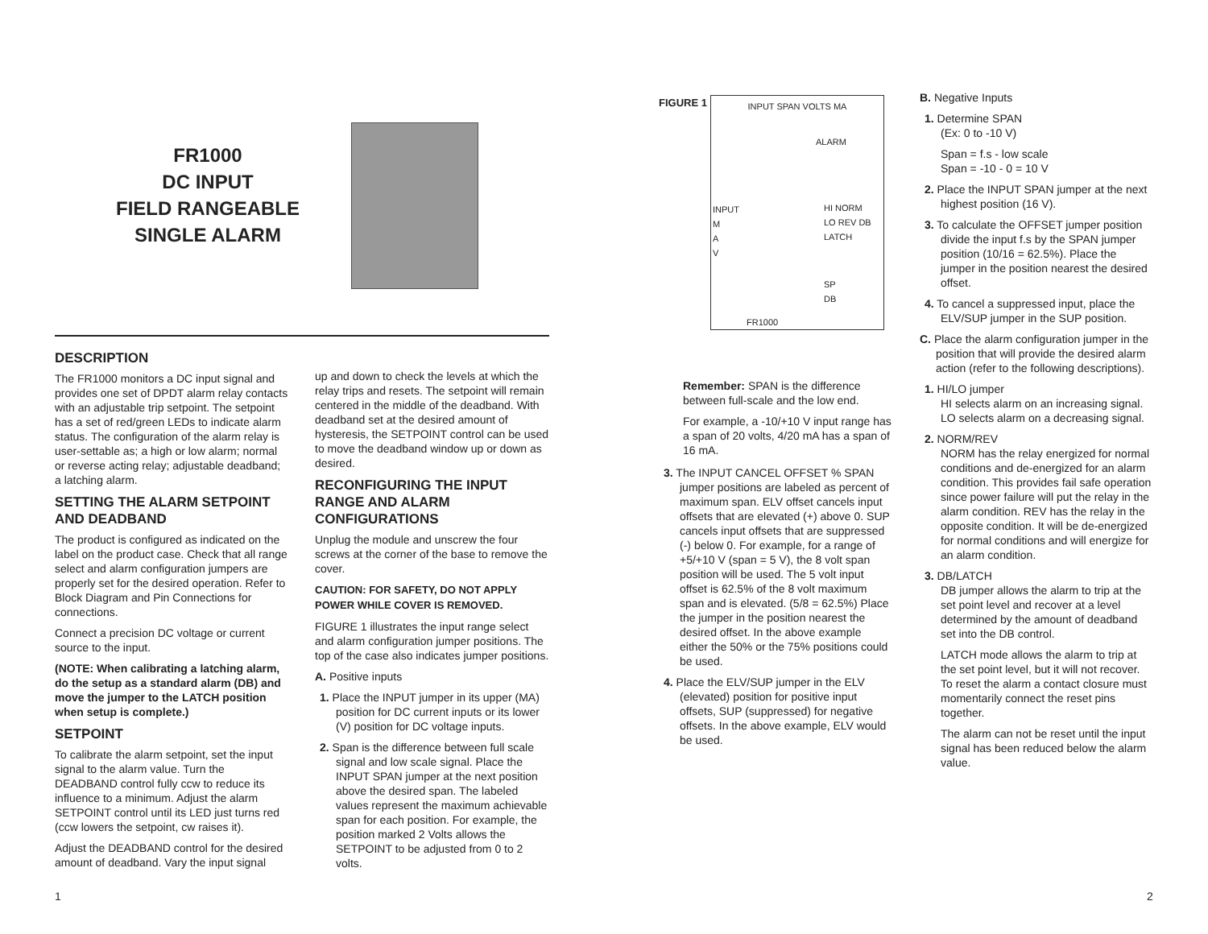FR1000
DC INPUT
FIELD RANGEABLE
SINGLE ALARM
DESCRIPTION
The FR1000 monitors a DC input signal and provides one set of DPDT alarm relay contacts with an adjustable trip setpoint. The setpoint has a set of red/green LEDs to indicate alarm status. The configuration of the alarm relay is user-settable as; a high or low alarm; normal or reverse acting relay; adjustable deadband; a latching alarm.
SETTING THE ALARM SETPOINT AND DEADBAND
The product is configured as indicated on the label on the product case. Check that all range select and alarm configuration jumpers are properly set for the desired operation. Refer to Block Diagram and Pin Connections for connections.
Connect a precision DC voltage or current source to the input.
(NOTE: When calibrating a latching alarm, do the setup as a standard alarm (DB) and move the jumper to the LATCH position when setup is complete.)
SETPOINT
To calibrate the alarm setpoint, set the input signal to the alarm value. Turn the DEADBAND control fully ccw to reduce its influence to a minimum. Adjust the alarm SETPOINT control until its LED just turns red (ccw lowers the setpoint, cw raises it).
Adjust the DEADBAND control for the desired amount of deadband. Vary the input signal
up and down to check the levels at which the relay trips and resets. The setpoint will remain centered in the middle of the deadband. With deadband set at the desired amount of hysteresis, the SETPOINT control can be used to move the deadband window up or down as desired.
RECONFIGURING THE INPUT RANGE AND ALARM CONFIGURATIONS
Unplug the module and unscrew the four screws at the corner of the base to remove the cover.
CAUTION: FOR SAFETY, DO NOT APPLY POWER WHILE COVER IS REMOVED.
FIGURE 1 illustrates the input range select and alarm configuration jumper positions. The top of the case also indicates jumper positions.
A. Positive inputs
1. Place the INPUT jumper in its upper (MA) position for DC current inputs or its lower (V) position for DC voltage inputs.
2. Span is the difference between full scale signal and low scale signal. Place the INPUT SPAN jumper at the next position above the desired span. The labeled values represent the maximum achievable span for each position. For example, the position marked 2 Volts allows the SETPOINT to be adjusted from 0 to 2 volts.
1
FIGURE 1
INPUT SPAN VOLTS MA
ALARM
INPUT
M
A
V
HI NORM
LO REV DB LATCH
SP
DB
FR1000
Remember: SPAN is the difference between full-scale and the low end.
For example, a -10/+10 V input range has a span of 20 volts, 4/20 mA has a span of 16 mA.
3. The INPUT CANCEL OFFSET % SPAN jumper positions are labeled as percent of maximum span. ELV offset cancels input offsets that are elevated (+) above 0. SUP cancels input offsets that are suppressed
(-) below 0. For example, for a range of +5/+10 V (span = 5 V), the 8 volt span position will be used. The 5 volt input offset is 62.5% of the 8 volt maximum span and is elevated. (5/8 = 62.5%) Place the jumper in the position nearest the desired offset. In the above example either the 50% or the 75% positions could be used.
4. Place the ELV/SUP jumper in the ELV (elevated) position for positive input offsets, SUP (suppressed) for negative offsets. In the above example, ELV would be used.
B. Negative Inputs
1. Determine SPAN
(Ex: 0 to -10 V)
Span = f.s - low scale
Span = -10 - 0 = 10 V
2. Place the INPUT SPAN jumper at the next highest position (16 V).
3. To calculate the OFFSET jumper position divide the input f.s by the SPAN jumper position (10/16 = 62.5%). Place the jumper in the position nearest the desired offset.
4. To cancel a suppressed input, place the ELV/SUP jumper in the SUP position.
C. Place the alarm configuration jumper in the position that will provide the desired alarm action (refer to the following descriptions).
1. HI/LO jumper
HI selects alarm on an increasing signal. LO selects alarm on a decreasing signal.
2. NORM/REV
NORM has the relay energized for normal conditions and de-energized for an alarm condition. This provides fail safe operation since power failure will put the relay in the alarm condition. REV has the relay in the opposite condition. It will be de-energized for normal conditions and will energize for an alarm condition.
3. DB/LATCH
DB jumper allows the alarm to trip at the set point level and recover at a level determined by the amount of deadband set into the DB control.
LATCH mode allows the alarm to trip at the set point level, but it will not recover. To reset the alarm a contact closure must momentarily connect the reset pins together.
The alarm can not be reset until the input signal has been reduced below the alarm value.
2